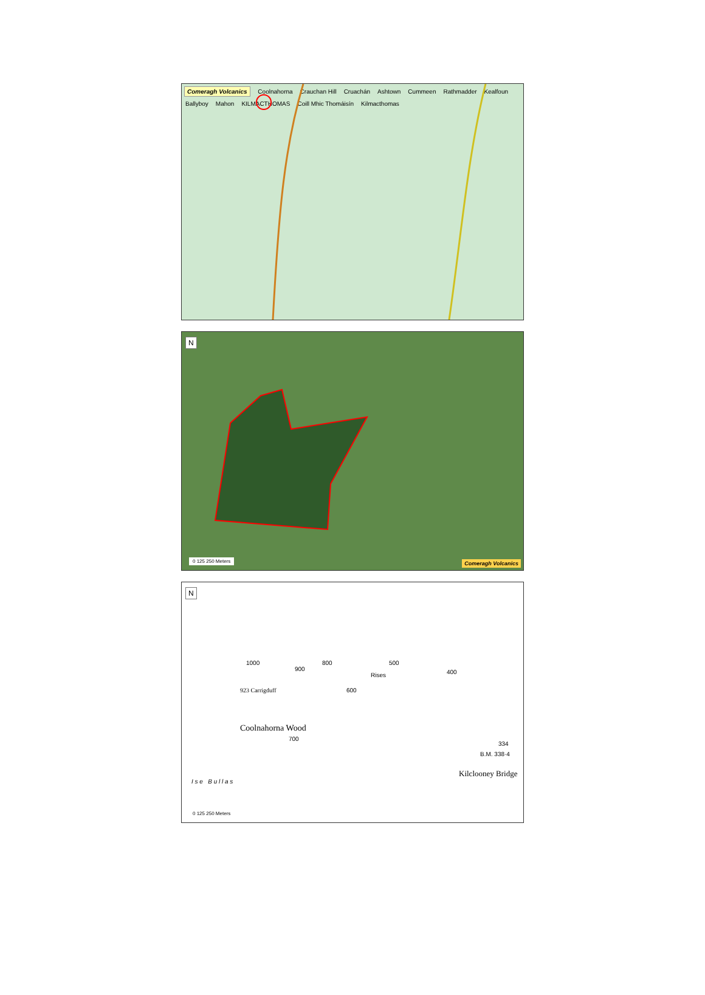Comeragh Volcanics Coolnahorna Crauchan Hill Cruachán Ashtown Cummeen Rathmadder Kealfoun Ballyboy Mahon KILMACTHOMAS Coill Mhic Thomáisín Kilmacthomas
N
0 125 250 Meters Comeragh Volcanics
N
923 Carrigduff
Coolnahorna Wood
Rises
Kilclooney Bridge
I s e B u l l a s
1000
900
800
600
700
500
400
334
B.M. 338·4
0 125 250 Meters